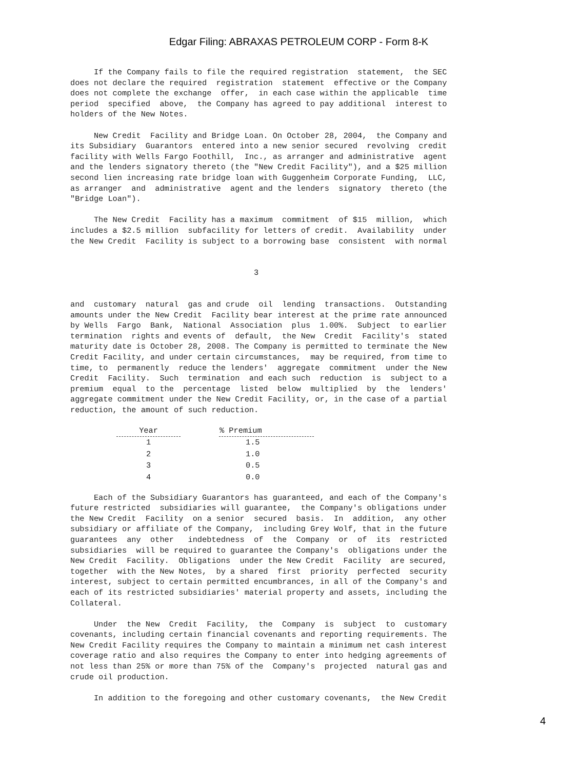Edgar Filing: ABRAXAS PETROLEUM CORP - Form 8-K
     If the Company fails to file the required registration  statement,  the SEC
does not declare the required  registration  statement  effective or the Company
does not complete the exchange  offer,  in each case within the applicable  time
period  specified  above,  the Company has agreed to pay additional  interest to
holders of the New Notes.

     New Credit  Facility and Bridge Loan. On October 28, 2004,  the Company and
its Subsidiary  Guarantors  entered into a new senior secured  revolving  credit
facility with Wells Fargo Foothill,  Inc., as arranger and administrative  agent
and the lenders signatory thereto (the "New Credit Facility"), and a $25 million
second lien increasing rate bridge loan with Guggenheim Corporate Funding,  LLC,
as arranger  and  administrative  agent and the lenders  signatory  thereto (the
"Bridge Loan").

     The New Credit  Facility has a maximum  commitment  of $15  million,  which
includes a $2.5 million  subfacility for letters of credit.  Availability  under
the New Credit  Facility is subject to a borrowing base  consistent  with normal


                                       3


and  customary  natural  gas and crude  oil  lending  transactions.  Outstanding
amounts under the New Credit  Facility bear interest at the prime rate announced
by Wells  Fargo  Bank,  National  Association  plus  1.00%.  Subject  to earlier
termination  rights and events of  default,  the New  Credit  Facility's  stated
maturity date is October 28, 2008. The Company is permitted to terminate the New
Credit Facility, and under certain circumstances,  may be required, from time to
time, to  permanently  reduce the lenders'  aggregate  commitment  under the New
Credit  Facility.  Such  termination  and each such  reduction  is  subject to a
premium  equal  to the  percentage  listed  below  multiplied  by  the  lenders'
aggregate commitment under the New Credit Facility, or, in the case of a partial
reduction, the amount of such reduction.
| Year | | % Premium |
| 1 | | 1.5 |
| 2 | | 1.0 |
| 3 | | 0.5 |
| 4 | | 0.0 |
     Each of the Subsidiary Guarantors has guaranteed, and each of the Company's
future restricted  subsidiaries will guarantee,  the Company's obligations under
the New Credit  Facility  on a senior  secured  basis.  In  addition,  any other
subsidiary or affiliate of the Company,  including Grey Wolf, that in the future
guarantees  any  other   indebtedness  of  the  Company  or  of  its  restricted
subsidiaries  will be required to guarantee the Company's  obligations under the
New Credit  Facility.  Obligations  under the New Credit  Facility  are secured,
together  with the New Notes,  by a shared  first  priority  perfected  security
interest, subject to certain permitted encumbrances, in all of the Company's and
each of its restricted subsidiaries' material property and assets, including the
Collateral.

     Under  the New  Credit  Facility,  the  Company  is  subject  to  customary
covenants, including certain financial covenants and reporting requirements. The
New Credit Facility requires the Company to maintain a minimum net cash interest
coverage ratio and also requires the Company to enter into hedging agreements of
not less than 25% or more than 75% of the  Company's  projected  natural gas and
crude oil production.

     In addition to the foregoing and other customary covenants,  the New Credit
4